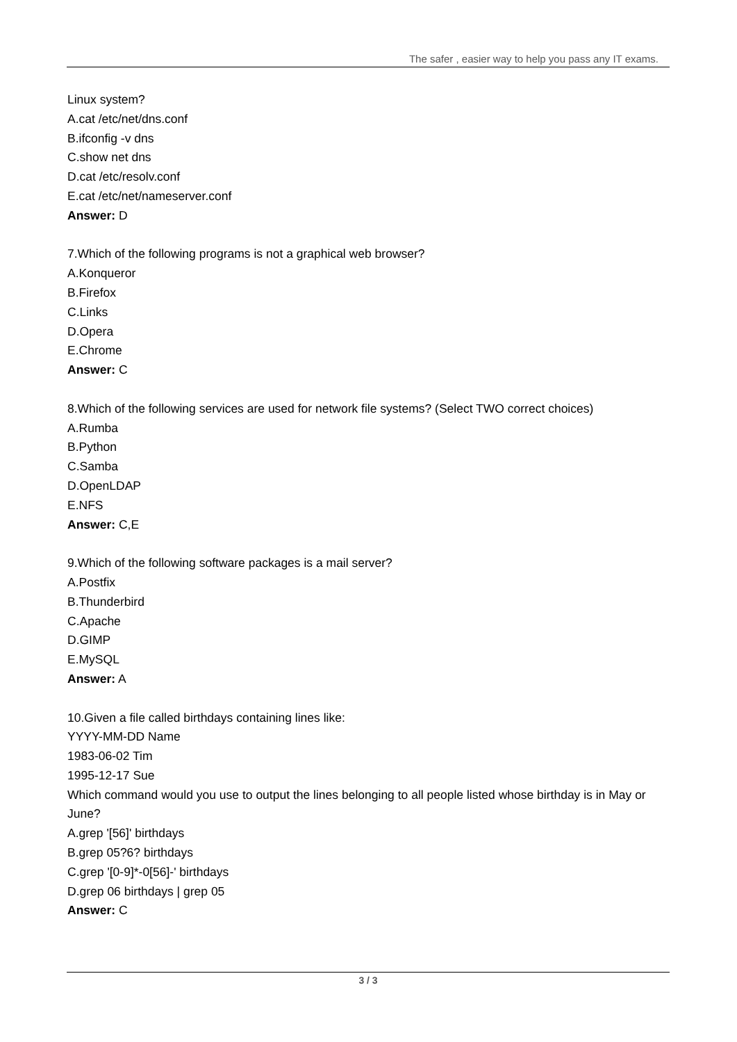The safer , easier way to help you pass any IT exams.
Linux system?
A.cat /etc/net/dns.conf
B.ifconfig -v dns
C.show net dns
D.cat /etc/resolv.conf
E.cat /etc/net/nameserver.conf
Answer: D
7.Which of the following programs is not a graphical web browser?
A.Konqueror
B.Firefox
C.Links
D.Opera
E.Chrome
Answer: C
8.Which of the following services are used for network file systems? (Select TWO correct choices)
A.Rumba
B.Python
C.Samba
D.OpenLDAP
E.NFS
Answer: C,E
9.Which of the following software packages is a mail server?
A.Postfix
B.Thunderbird
C.Apache
D.GIMP
E.MySQL
Answer: A
10.Given a file called birthdays containing lines like:
YYYY-MM-DD Name
1983-06-02 Tim
1995-12-17 Sue
Which command would you use to output the lines belonging to all people listed whose birthday is in May or June?
A.grep '[56]' birthdays
B.grep 05?6? birthdays
C.grep '[0-9]*-0[56]-' birthdays
D.grep 06 birthdays | grep 05
Answer: C
3 / 3